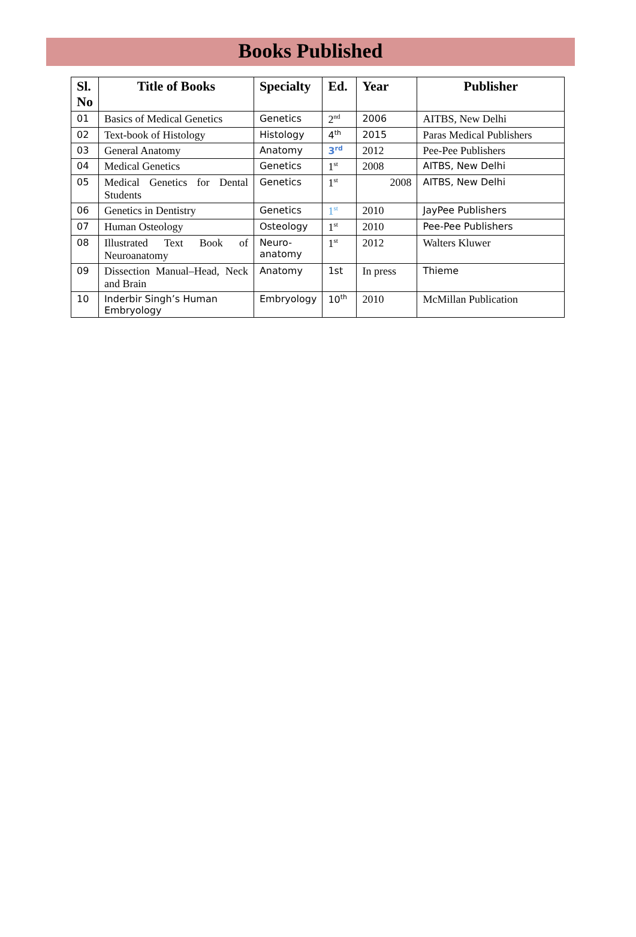Books Published
| Sl. No | Title of Books | Specialty | Ed. | Year | Publisher |
| --- | --- | --- | --- | --- | --- |
| 01 | Basics of Medical Genetics | Genetics | 2<sup>nd</sup> | 2006 | AITBS, New Delhi |
| 02 | Text-book of Histology | Histology | 4<sup>th</sup> | 2015 | Paras Medical Publishers |
| 03 | General Anatomy | Anatomy | 3<sup>rd</sup> | 2012 | Pee-Pee Publishers |
| 04 | Medical Genetics | Genetics | 1<sup>st</sup> | 2008 | AITBS, New Delhi |
| 05 | Medical Genetics for Dental Students | Genetics | 1<sup>st</sup> | 2008 | AITBS, New Delhi |
| 06 | Genetics in Dentistry | Genetics | 1<sup>st</sup> | 2010 | JayPee Publishers |
| 07 | Human Osteology | Osteology | 1<sup>st</sup> | 2010 | Pee-Pee Publishers |
| 08 | Illustrated Text Book of Neuroanatomy | Neuro-anatomy | 1<sup>st</sup> | 2012 | Walters Kluwer |
| 09 | Dissection Manual–Head, Neck and Brain | Anatomy | 1st | In press | Thieme |
| 10 | Inderbir Singh’s Human Embryology | Embryology | 10<sup>th</sup> | 2010 | McMillan Publication |